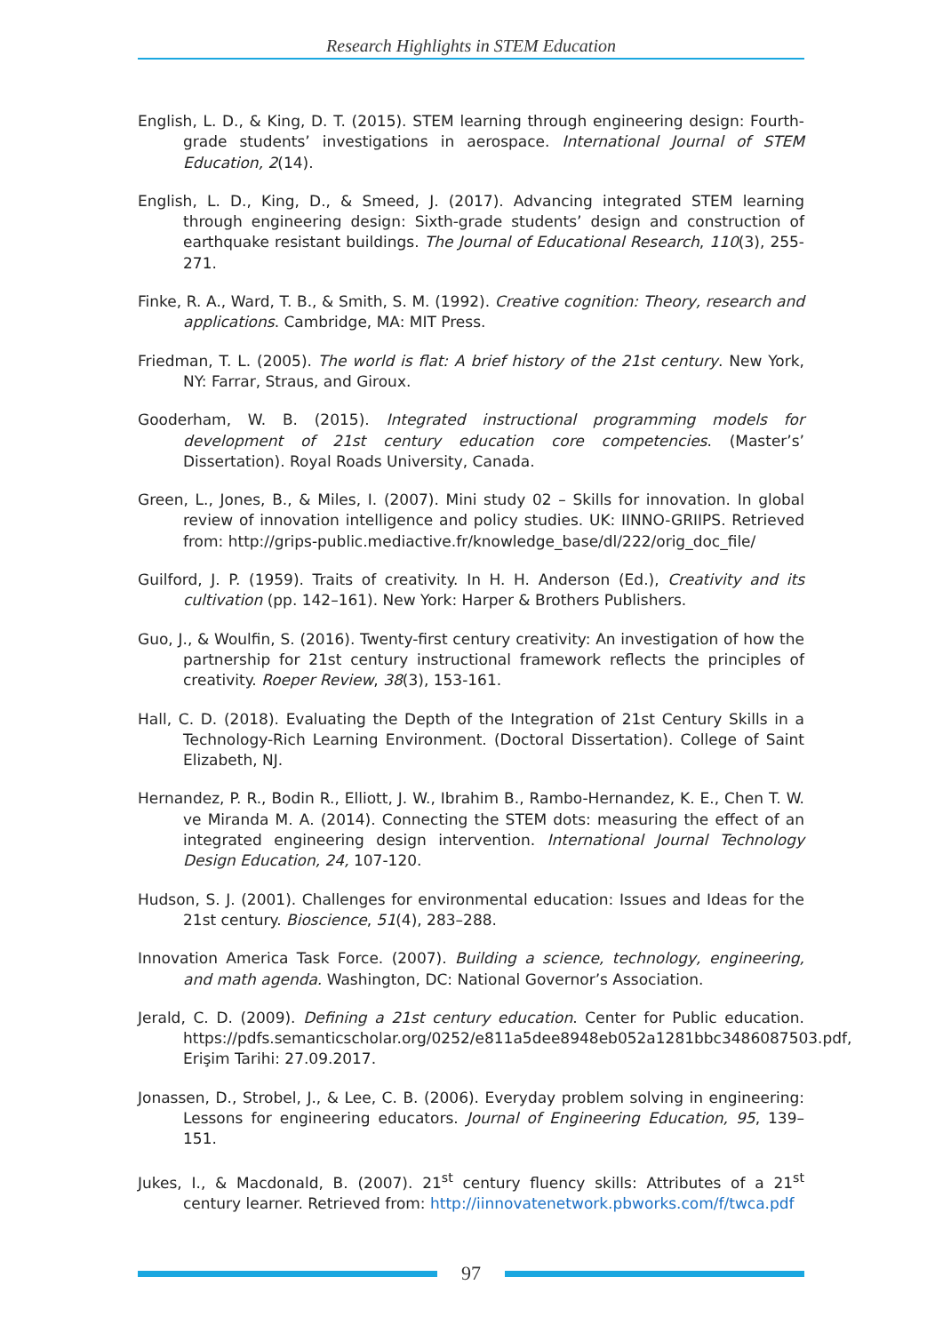Research Highlights in STEM Education
English, L. D., & King, D. T. (2015). STEM learning through engineering design: Fourth-grade students’ investigations in aerospace. International Journal of STEM Education, 2(14).
English, L. D., King, D., & Smeed, J. (2017). Advancing integrated STEM learning through engineering design: Sixth-grade students’ design and construction of earthquake resistant buildings. The Journal of Educational Research, 110(3), 255-271.
Finke, R. A., Ward, T. B., & Smith, S. M. (1992). Creative cognition: Theory, research and applications. Cambridge, MA: MIT Press.
Friedman, T. L. (2005). The world is flat: A brief history of the 21st century. New York, NY: Farrar, Straus, and Giroux.
Gooderham, W. B. (2015). Integrated instructional programming models for development of 21st century education core competencies. (Master’s’ Dissertation). Royal Roads University, Canada.
Green, L., Jones, B., & Miles, I. (2007). Mini study 02 – Skills for innovation. In global review of innovation intelligence and policy studies. UK: IINNO-GRIIPS. Retrieved from: http://grips-public.mediactive.fr/knowledge_base/dl/222/orig_doc_file/
Guilford, J. P. (1959). Traits of creativity. In H. H. Anderson (Ed.), Creativity and its cultivation (pp. 142–161). New York: Harper & Brothers Publishers.
Guo, J., & Woulfin, S. (2016). Twenty-first century creativity: An investigation of how the partnership for 21st century instructional framework reflects the principles of creativity. Roeper Review, 38(3), 153-161.
Hall, C. D. (2018). Evaluating the Depth of the Integration of 21st Century Skills in a Technology-Rich Learning Environment. (Doctoral Dissertation). College of Saint Elizabeth, NJ.
Hernandez, P. R., Bodin R., Elliott, J. W., Ibrahim B., Rambo-Hernandez, K. E., Chen T. W. ve Miranda M. A. (2014). Connecting the STEM dots: measuring the effect of an integrated engineering design intervention. International Journal Technology Design Education, 24, 107-120.
Hudson, S. J. (2001). Challenges for environmental education: Issues and Ideas for the 21st century. Bioscience, 51(4), 283–288.
Innovation America Task Force. (2007). Building a science, technology, engineering, and math agenda. Washington, DC: National Governor’s Association.
Jerald, C. D. (2009). Defining a 21st century education. Center for Public education. https://pdfs.semanticscholar.org/0252/e811a5dee8948eb052a1281bbc3486087503.pdf, Erişim Tarihi: 27.09.2017.
Jonassen, D., Strobel, J., & Lee, C. B. (2006). Everyday problem solving in engineering: Lessons for engineering educators. Journal of Engineering Education, 95, 139–151.
Jukes, I., & Macdonald, B. (2007). 21<sup>st</sup> century fluency skills: Attributes of a 21<sup>st</sup> century learner. Retrieved from: http://iinnovatenetwork.pbworks.com/f/twca.pdf
97